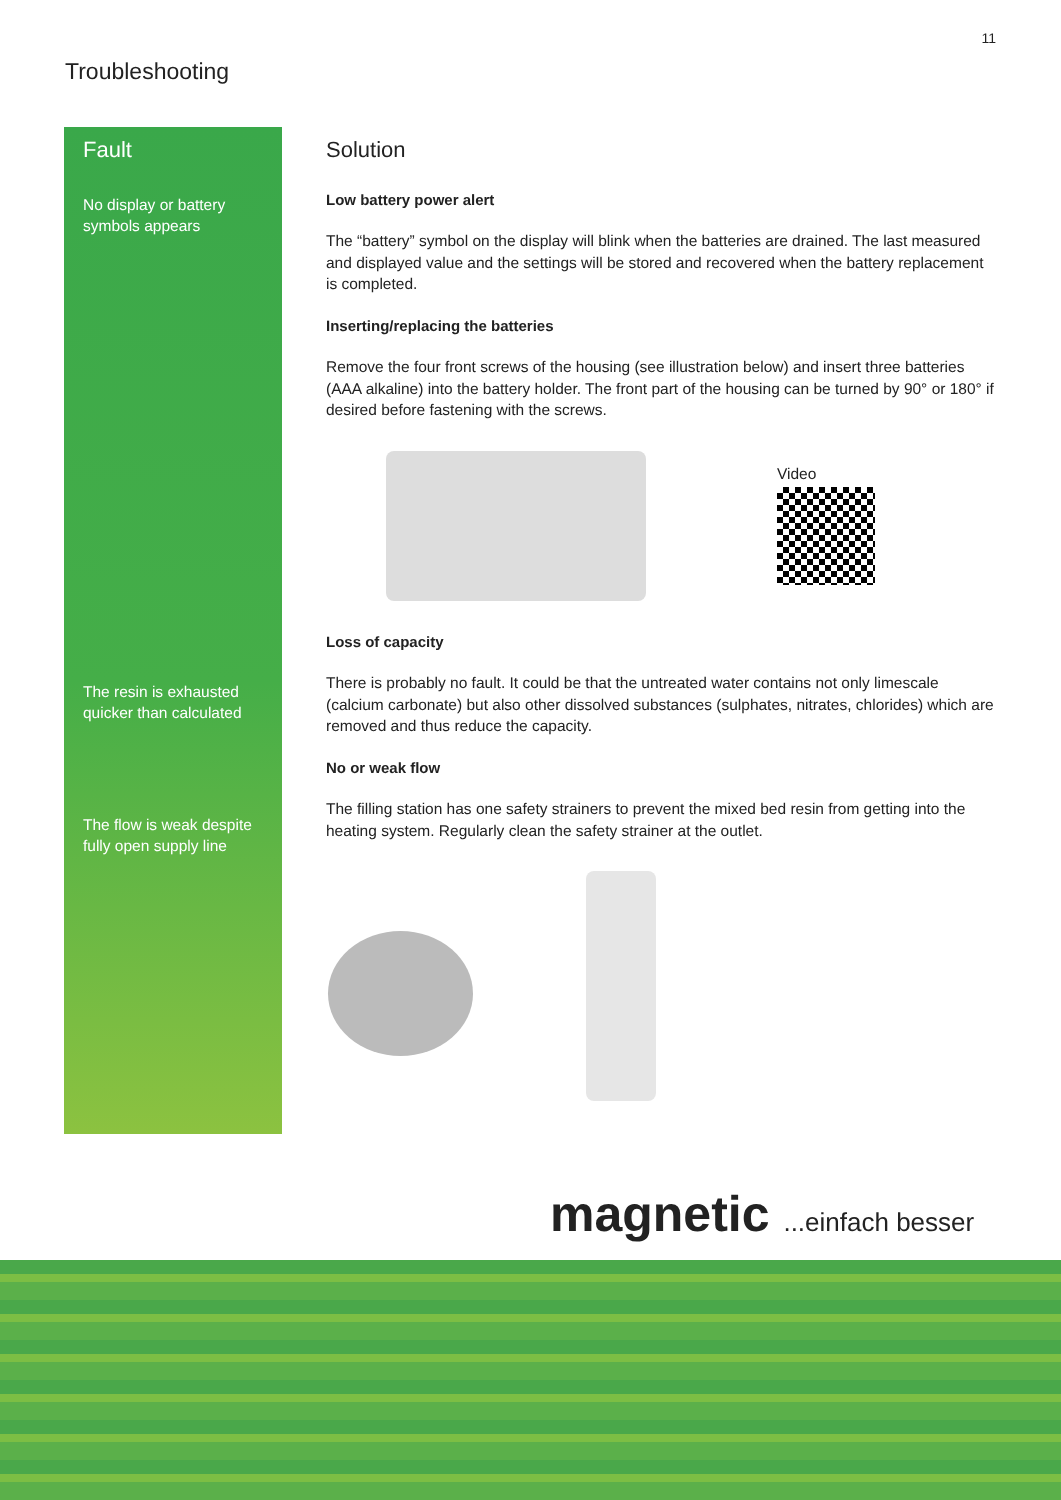11
Troubleshooting
Fault
No display or battery symbols appears
The resin is exhausted quicker than calculated
The flow is weak despite fully open supply line
Solution
Low battery power alert
The “battery” symbol on the display will blink when the batteries are drained. The last measured and displayed value and the settings will be stored and recovered when the battery replacement is completed.
Inserting/replacing the batteries
Remove the four front screws of the housing (see illustration below) and insert three batteries (AAA alkaline) into the battery holder. The front part of the housing can be turned by 90° or 180° if desired before fastening with the screws.
Video
Loss of capacity
There is probably no fault. It could be that the untreated water contains not only limescale (calcium carbonate) but also other dissolved substances (sulphates, nitrates, chlorides) which are removed and thus reduce the capacity.
No or weak flow
The filling station has one safety strainers to prevent the mixed bed resin from getting into the heating system. Regularly clean the safety strainer at the outlet.
magnetic ...einfach besser